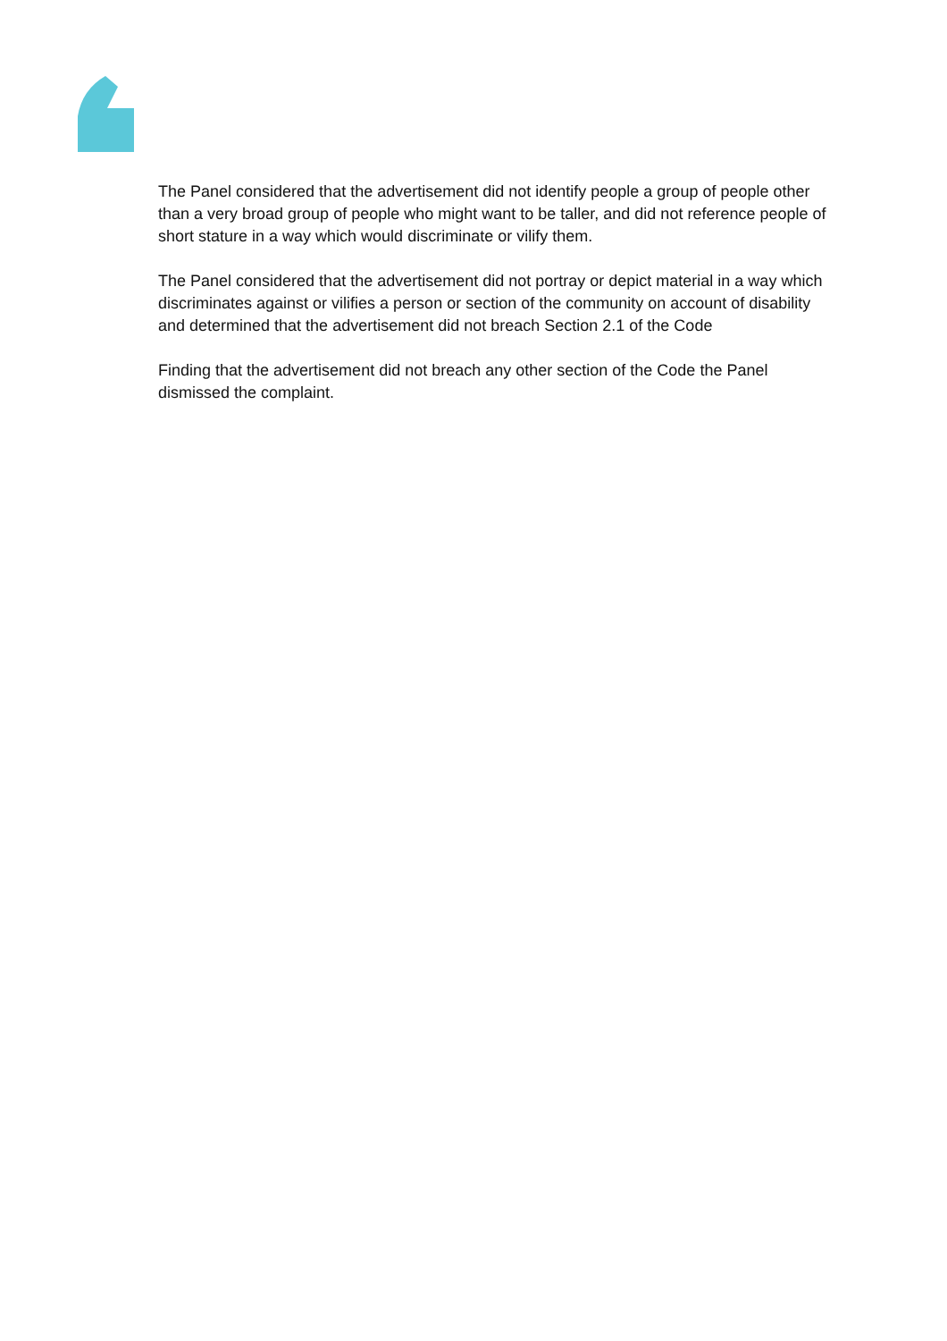The Panel considered that the advertisement did not identify people a group of people other than a very broad group of people who might want to be taller, and did not reference people of short stature in a way which would discriminate or vilify them.
The Panel considered that the advertisement did not portray or depict material in a way which discriminates against or vilifies a person or section of the community on account of disability and determined that the advertisement did not breach Section 2.1 of the Code
Finding that the advertisement did not breach any other section of the Code the Panel dismissed the complaint.